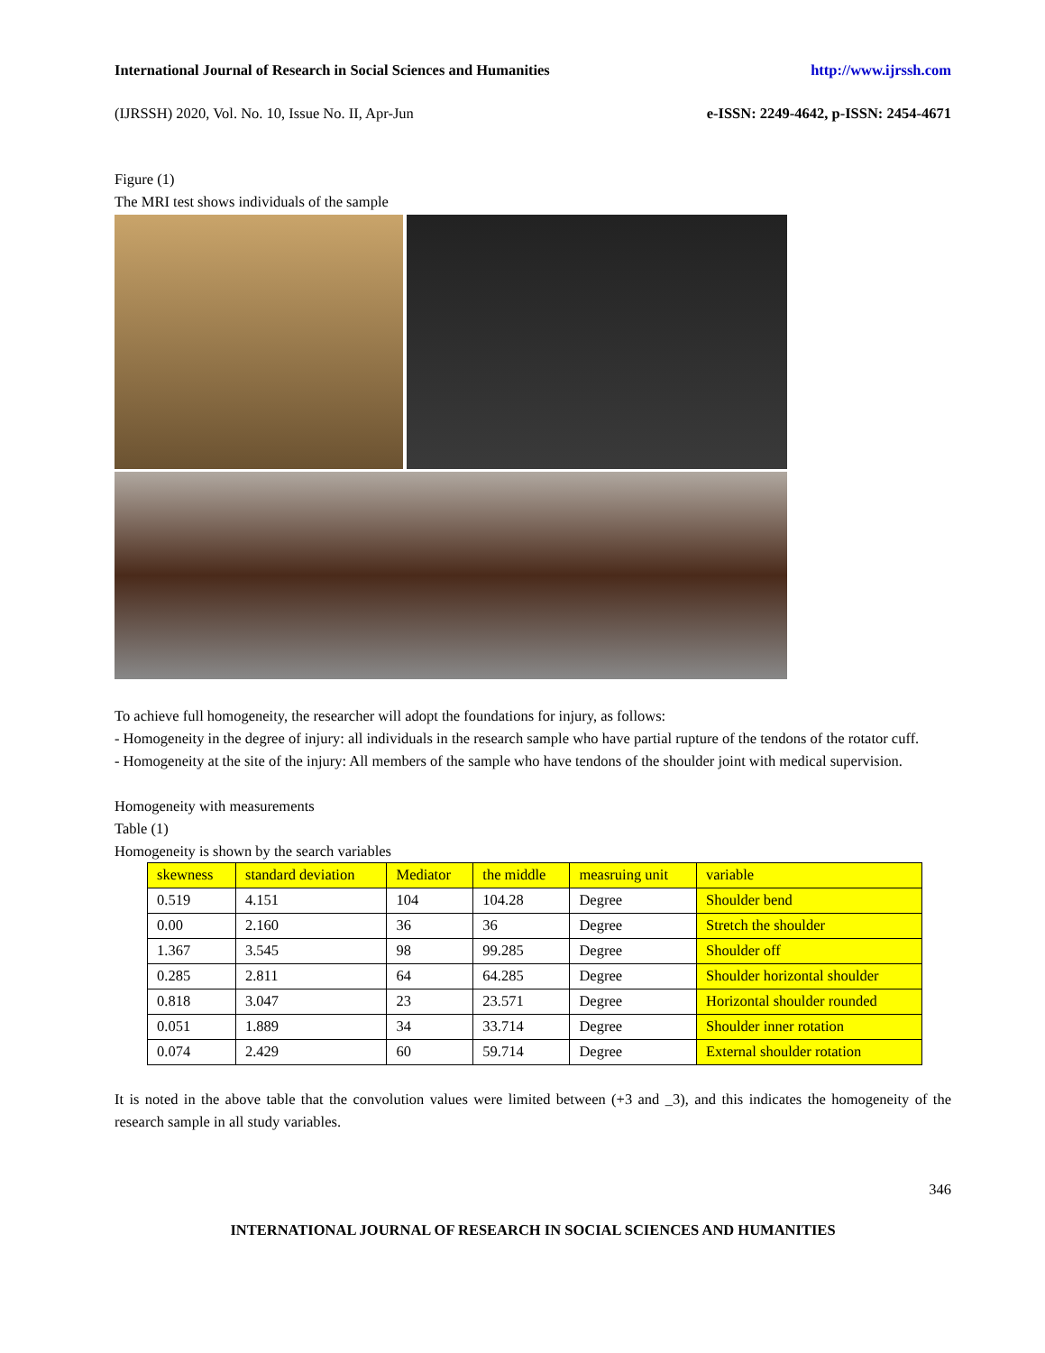International Journal of Research in Social Sciences and Humanities http://www.ijrssh.com
(IJRSSH) 2020, Vol. No. 10, Issue No. II, Apr-Jun e-ISSN: 2249-4642, p-ISSN: 2454-4671
Figure (1)
The MRI test shows individuals of the sample
To achieve full homogeneity, the researcher will adopt the foundations for injury, as follows:
- Homogeneity in the degree of injury: all individuals in the research sample who have partial rupture of the tendons of the rotator cuff.
- Homogeneity at the site of the injury: All members of the sample who have tendons of the shoulder joint with medical supervision.
Homogeneity with measurements
Table (1)
Homogeneity is shown by the search variables
| skewness | standard deviation | Mediator | the middle | measruing unit | variable |
| 0.519 | 4.151 | 104 | 104.28 | Degree | Shoulder bend |
| 0.00 | 2.160 | 36 | 36 | Degree | Stretch the shoulder |
| 1.367 | 3.545 | 98 | 99.285 | Degree | Shoulder off |
| 0.285 | 2.811 | 64 | 64.285 | Degree | Shoulder horizontal shoulder |
| 0.818 | 3.047 | 23 | 23.571 | Degree | Horizontal shoulder rounded |
| 0.051 | 1.889 | 34 | 33.714 | Degree | Shoulder inner rotation |
| 0.074 | 2.429 | 60 | 59.714 | Degree | External shoulder rotation |
It is noted in the above table that the convolution values were limited between (+3 and _3), and this indicates the homogeneity of the research sample in all study variables.
346
INTERNATIONAL JOURNAL OF RESEARCH IN SOCIAL SCIENCES AND HUMANITIES